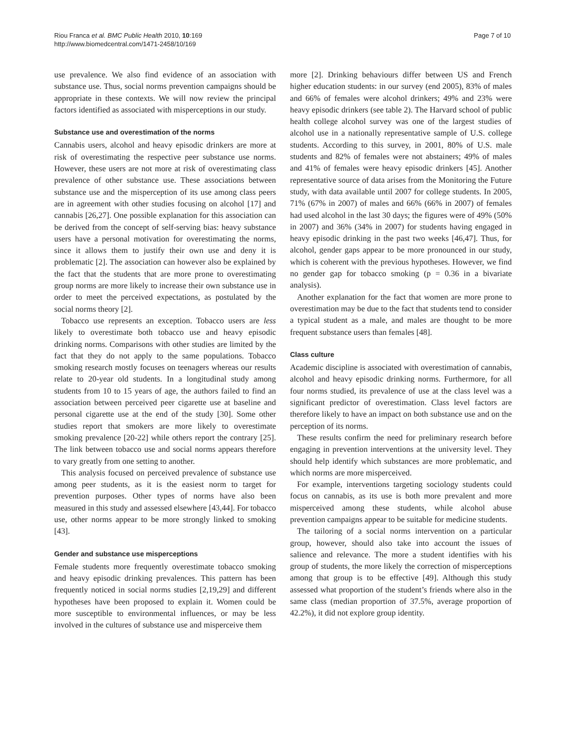Riou Franca et al. BMC Public Health 2010, 10:169
http://www.biomedcentral.com/1471-2458/10/169
Page 7 of 10
use prevalence. We also find evidence of an association with substance use. Thus, social norms prevention campaigns should be appropriate in these contexts. We will now review the principal factors identified as associated with misperceptions in our study.
Substance use and overestimation of the norms
Cannabis users, alcohol and heavy episodic drinkers are more at risk of overestimating the respective peer substance use norms. However, these users are not more at risk of overestimating class prevalence of other substance use. These associations between substance use and the misperception of its use among class peers are in agreement with other studies focusing on alcohol [17] and cannabis [26,27]. One possible explanation for this association can be derived from the concept of self-serving bias: heavy substance users have a personal motivation for overestimating the norms, since it allows them to justify their own use and deny it is problematic [2]. The association can however also be explained by the fact that the students that are more prone to overestimating group norms are more likely to increase their own substance use in order to meet the perceived expectations, as postulated by the social norms theory [2].
Tobacco use represents an exception. Tobacco users are less likely to overestimate both tobacco use and heavy episodic drinking norms. Comparisons with other studies are limited by the fact that they do not apply to the same populations. Tobacco smoking research mostly focuses on teenagers whereas our results relate to 20-year old students. In a longitudinal study among students from 10 to 15 years of age, the authors failed to find an association between perceived peer cigarette use at baseline and personal cigarette use at the end of the study [30]. Some other studies report that smokers are more likely to overestimate smoking prevalence [20-22] while others report the contrary [25]. The link between tobacco use and social norms appears therefore to vary greatly from one setting to another.
This analysis focused on perceived prevalence of substance use among peer students, as it is the easiest norm to target for prevention purposes. Other types of norms have also been measured in this study and assessed elsewhere [43,44]. For tobacco use, other norms appear to be more strongly linked to smoking [43].
Gender and substance use misperceptions
Female students more frequently overestimate tobacco smoking and heavy episodic drinking prevalences. This pattern has been frequently noticed in social norms studies [2,19,29] and different hypotheses have been proposed to explain it. Women could be more susceptible to environmental influences, or may be less involved in the cultures of substance use and misperceive them
more [2]. Drinking behaviours differ between US and French higher education students: in our survey (end 2005), 83% of males and 66% of females were alcohol drinkers; 49% and 23% were heavy episodic drinkers (see table 2). The Harvard school of public health college alcohol survey was one of the largest studies of alcohol use in a nationally representative sample of U.S. college students. According to this survey, in 2001, 80% of U.S. male students and 82% of females were not abstainers; 49% of males and 41% of females were heavy episodic drinkers [45]. Another representative source of data arises from the Monitoring the Future study, with data available until 2007 for college students. In 2005, 71% (67% in 2007) of males and 66% (66% in 2007) of females had used alcohol in the last 30 days; the figures were of 49% (50% in 2007) and 36% (34% in 2007) for students having engaged in heavy episodic drinking in the past two weeks [46,47]. Thus, for alcohol, gender gaps appear to be more pronounced in our study, which is coherent with the previous hypotheses. However, we find no gender gap for tobacco smoking (p = 0.36 in a bivariate analysis).
Another explanation for the fact that women are more prone to overestimation may be due to the fact that students tend to consider a typical student as a male, and males are thought to be more frequent substance users than females [48].
Class culture
Academic discipline is associated with overestimation of cannabis, alcohol and heavy episodic drinking norms. Furthermore, for all four norms studied, its prevalence of use at the class level was a significant predictor of overestimation. Class level factors are therefore likely to have an impact on both substance use and on the perception of its norms.
These results confirm the need for preliminary research before engaging in prevention interventions at the university level. They should help identify which substances are more problematic, and which norms are more misperceived.
For example, interventions targeting sociology students could focus on cannabis, as its use is both more prevalent and more misperceived among these students, while alcohol abuse prevention campaigns appear to be suitable for medicine students.
The tailoring of a social norms intervention on a particular group, however, should also take into account the issues of salience and relevance. The more a student identifies with his group of students, the more likely the correction of misperceptions among that group is to be effective [49]. Although this study assessed what proportion of the student’s friends where also in the same class (median proportion of 37.5%, average proportion of 42.2%), it did not explore group identity.